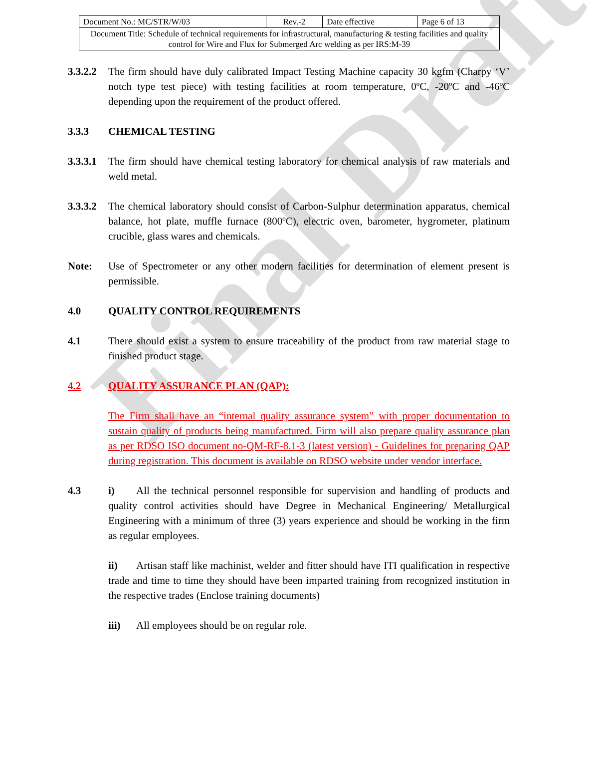Final Draft
| Document No.: MC/STR/W/03 | Rev.-2 | Date effective | Page 6 of 13 |
| Document Title: Schedule of technical requirements for infrastructural, manufacturing & testing facilities and quality control for Wire and Flux for Submerged Arc welding as per IRS:M-39 | | | |
3.3.2.2
The firm should have duly calibrated Impact Testing Machine capacity 30 kgfm (Charpy ‘V’ notch type test piece) with testing facilities at room temperature, 0ºC, -20ºC and -46ºC depending upon the requirement of the product offered.
3.3.3 CHEMICAL TESTING
3.3.3.1
The firm should have chemical testing laboratory for chemical analysis of raw materials and weld metal.
3.3.3.2
The chemical laboratory should consist of Carbon-Sulphur determination apparatus, chemical balance, hot plate, muffle furnace (800ºC), electric oven, barometer, hygrometer, platinum crucible, glass wares and chemicals.
Note: Use of Spectrometer or any other modern facilities for determination of element present is permissible.
4.0 QUALITY CONTROL REQUIREMENTS
4.1 There should exist a system to ensure traceability of the product from raw material stage to finished product stage.
4.2 QUALITY ASSURANCE PLAN (QAP):
The Firm shall have an “internal quality assurance system” with proper documentation to sustain quality of products being manufactured. Firm will also prepare quality assurance plan as per RDSO ISO document no-QM-RF-8.1-3 (latest version) - Guidelines for preparing QAP during registration. This document is available on RDSO website under vendor interface.
4.3 i) All the technical personnel responsible for supervision and handling of products and quality control activities should have Degree in Mechanical Engineering/ Metallurgical Engineering with a minimum of three (3) years experience and should be working in the firm as regular employees.
ii) Artisan staff like machinist, welder and fitter should have ITI qualification in respective trade and time to time they should have been imparted training from recognized institution in the respective trades (Enclose training documents)
iii) All employees should be on regular role.